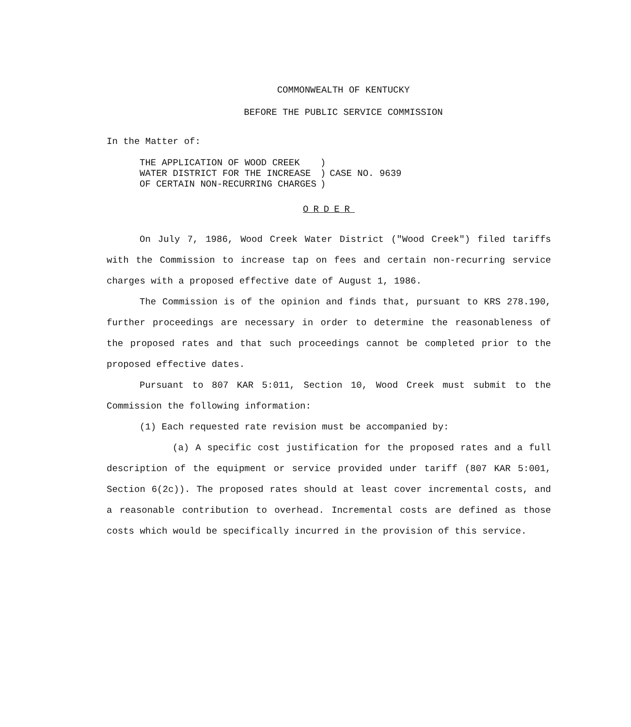COMMONWEALTH OF KENTUCKY
BEFORE THE PUBLIC SERVICE COMMISSION
In the Matter of:
| THE APPLICATION OF WOOD CREEK WATER DISTRICT FOR THE INCREASE OF CERTAIN NON-RECURRING CHARGES | ) ) ) | CASE NO. 9639 |
ORDER
On July 7, 1986, Wood Creek Water District ("Wood Creek") filed tariffs with the Commission to increase tap on fees and certain non-recurring service charges with a proposed effective date of August 1, 1986.
The Commission is of the opinion and finds that, pursuant to KRS 278.190, further proceedings are necessary in order to determine the reasonableness of the proposed rates and that such proceedings cannot be completed prior to the proposed effective dates.
Pursuant to 807 KAR 5:011, Section 10, Wood Creek must submit to the Commission the following information:
(1) Each requested rate revision must be accompanied by:
(a) A specific cost justification for the proposed rates and a full description of the equipment or service provided under tariff (807 KAR 5:001, Section 6(2c)). The proposed rates should at least cover incremental costs, and a reasonable contribution to overhead. Incremental costs are defined as those costs which would be specifically incurred in the provision of this service.